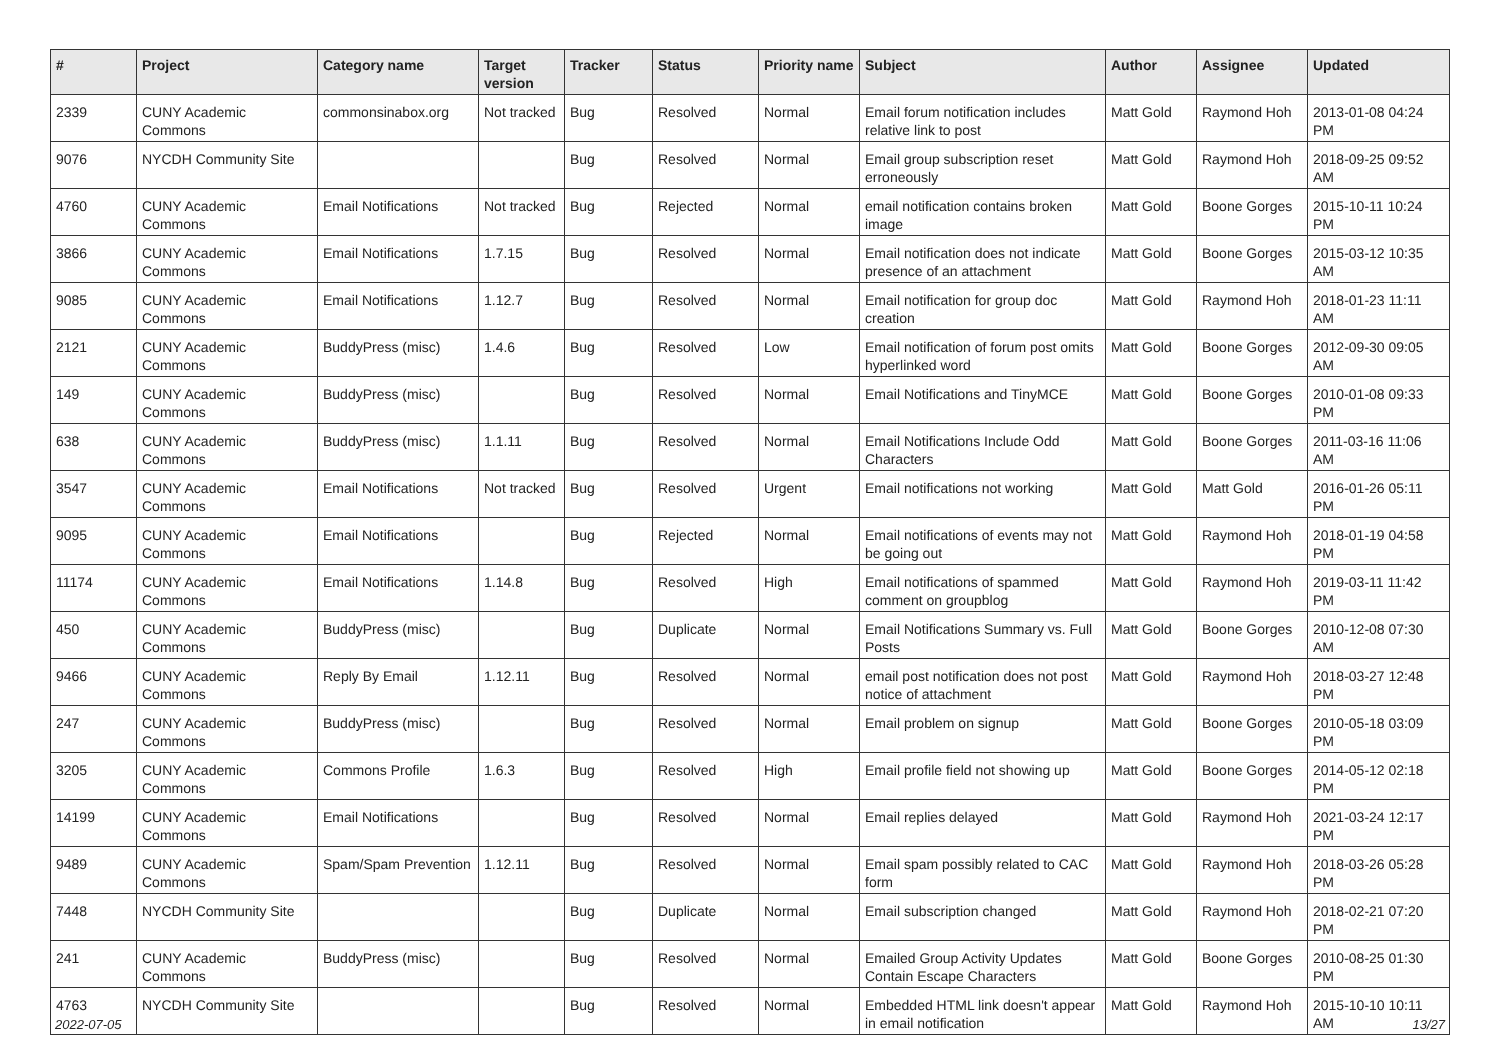| # | Project | Category name | Target version | Tracker | Status | Priority name | Subject | Author | Assignee | Updated |
| --- | --- | --- | --- | --- | --- | --- | --- | --- | --- | --- |
| 2339 | CUNY Academic Commons | commonsinabox.org | Not tracked | Bug | Resolved | Normal | Email forum notification includes relative link to post | Matt Gold | Raymond Hoh | 2013-01-08 04:24 PM |
| 9076 | NYCDH Community Site | | | Bug | Resolved | Normal | Email group subscription reset erroneously | Matt Gold | Raymond Hoh | 2018-09-25 09:52 AM |
| 4760 | CUNY Academic Commons | Email Notifications | Not tracked | Bug | Rejected | Normal | email notification contains broken image | Matt Gold | Boone Gorges | 2015-10-11 10:24 PM |
| 3866 | CUNY Academic Commons | Email Notifications | 1.7.15 | Bug | Resolved | Normal | Email notification does not indicate presence of an attachment | Matt Gold | Boone Gorges | 2015-03-12 10:35 AM |
| 9085 | CUNY Academic Commons | Email Notifications | 1.12.7 | Bug | Resolved | Normal | Email notification for group doc creation | Matt Gold | Raymond Hoh | 2018-01-23 11:11 AM |
| 2121 | CUNY Academic Commons | BuddyPress (misc) | 1.4.6 | Bug | Resolved | Low | Email notification of forum post omits hyperlinked word | Matt Gold | Boone Gorges | 2012-09-30 09:05 AM |
| 149 | CUNY Academic Commons | BuddyPress (misc) | | Bug | Resolved | Normal | Email Notifications and TinyMCE | Matt Gold | Boone Gorges | 2010-01-08 09:33 PM |
| 638 | CUNY Academic Commons | BuddyPress (misc) | 1.1.11 | Bug | Resolved | Normal | Email Notifications Include Odd Characters | Matt Gold | Boone Gorges | 2011-03-16 11:06 AM |
| 3547 | CUNY Academic Commons | Email Notifications | Not tracked | Bug | Resolved | Urgent | Email notifications not working | Matt Gold | Matt Gold | 2016-01-26 05:11 PM |
| 9095 | CUNY Academic Commons | Email Notifications | | Bug | Rejected | Normal | Email notifications of events may not be going out | Matt Gold | Raymond Hoh | 2018-01-19 04:58 PM |
| 11174 | CUNY Academic Commons | Email Notifications | 1.14.8 | Bug | Resolved | High | Email notifications of spammed comment on groupblog | Matt Gold | Raymond Hoh | 2019-03-11 11:42 PM |
| 450 | CUNY Academic Commons | BuddyPress (misc) | | Bug | Duplicate | Normal | Email Notifications Summary vs. Full Posts | Matt Gold | Boone Gorges | 2010-12-08 07:30 AM |
| 9466 | CUNY Academic Commons | Reply By Email | 1.12.11 | Bug | Resolved | Normal | email post notification does not post notice of attachment | Matt Gold | Raymond Hoh | 2018-03-27 12:48 PM |
| 247 | CUNY Academic Commons | BuddyPress (misc) | | Bug | Resolved | Normal | Email problem on signup | Matt Gold | Boone Gorges | 2010-05-18 03:09 PM |
| 3205 | CUNY Academic Commons | Commons Profile | 1.6.3 | Bug | Resolved | High | Email profile field not showing up | Matt Gold | Boone Gorges | 2014-05-12 02:18 PM |
| 14199 | CUNY Academic Commons | Email Notifications | | Bug | Resolved | Normal | Email replies delayed | Matt Gold | Raymond Hoh | 2021-03-24 12:17 PM |
| 9489 | CUNY Academic Commons | Spam/Spam Prevention | 1.12.11 | Bug | Resolved | Normal | Email spam possibly related to CAC form | Matt Gold | Raymond Hoh | 2018-03-26 05:28 PM |
| 7448 | NYCDH Community Site | | | Bug | Duplicate | Normal | Email subscription changed | Matt Gold | Raymond Hoh | 2018-02-21 07:20 PM |
| 241 | CUNY Academic Commons | BuddyPress (misc) | | Bug | Resolved | Normal | Emailed Group Activity Updates Contain Escape Characters | Matt Gold | Boone Gorges | 2010-08-25 01:30 PM |
| 4763 | NYCDH Community Site | | | Bug | Resolved | Normal | Embedded HTML link doesn't appear in email notification | Matt Gold | Raymond Hoh | 2015-10-10 10:11 AM |
2022-07-05 13/27